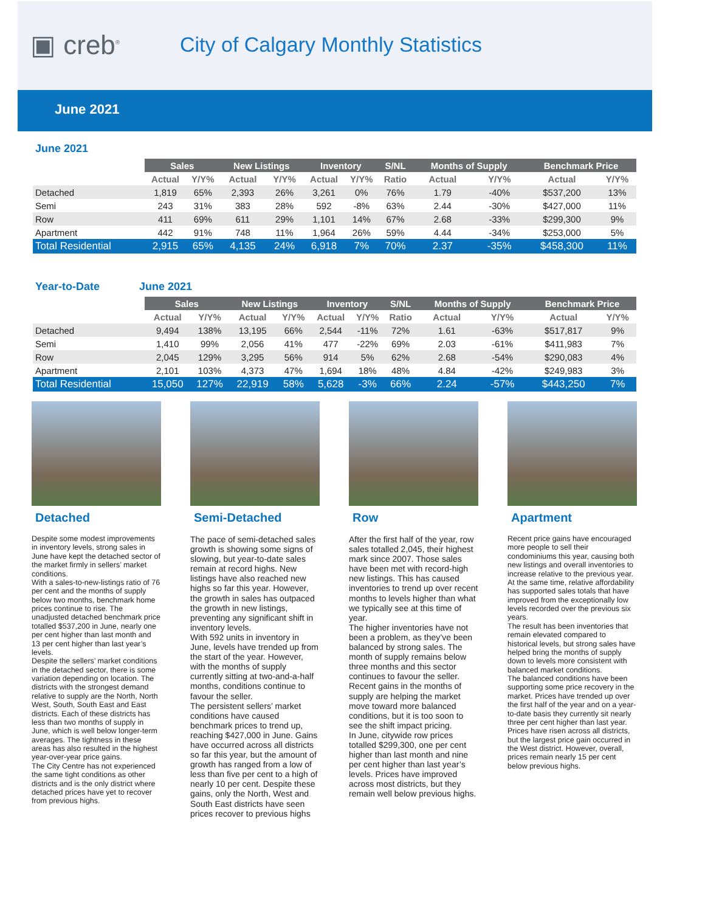▣ creb<sup>®</sup>
City of Calgary Monthly Statistics
June 2021
June 2021
| | Sales | | New Listings | | Inventory | | S/NL | Months of Supply | | Benchmark Price | |
| --- | --- | --- | --- | --- | --- | --- | --- | --- | --- | --- | --- |
| | Actual | Y/Y% | Actual | Y/Y% | Actual | Y/Y% | Ratio | Actual | Y/Y% | Actual | Y/Y% |
| Detached | 1,819 | 65% | 2,393 | 26% | 3,261 | 0% | 76% | 1.79 | -40% | $537,200 | 13% |
| Semi | 243 | 31% | 383 | 28% | 592 | -8% | 63% | 2.44 | -30% | $427,000 | 11% |
| Row | 411 | 69% | 611 | 29% | 1,101 | 14% | 67% | 2.68 | -33% | $299,300 | 9% |
| Apartment | 442 | 91% | 748 | 11% | 1,964 | 26% | 59% | 4.44 | -34% | $253,000 | 5% |
| Total Residential | 2,915 | 65% | 4,135 | 24% | 6,918 | 7% | 70% | 2.37 | -35% | $458,300 | 11% |
Year-to-Date June 2021
| | Sales | | New Listings | | Inventory | | S/NL | Months of Supply | | Benchmark Price | |
| --- | --- | --- | --- | --- | --- | --- | --- | --- | --- | --- | --- |
| | Actual | Y/Y% | Actual | Y/Y% | Actual | Y/Y% | Ratio | Actual | Y/Y% | Actual | Y/Y% |
| Detached | 9,494 | 138% | 13,195 | 66% | 2,544 | -11% | 72% | 1.61 | -63% | $517,817 | 9% |
| Semi | 1,410 | 99% | 2,056 | 41% | 477 | -22% | 69% | 2.03 | -61% | $411,983 | 7% |
| Row | 2,045 | 129% | 3,295 | 56% | 914 | 5% | 62% | 2.68 | -54% | $290,083 | 4% |
| Apartment | 2,101 | 103% | 4,373 | 47% | 1,694 | 18% | 48% | 4.84 | -42% | $249,983 | 3% |
| Total Residential | 15,050 | 127% | 22,919 | 58% | 5,628 | -3% | 66% | 2.24 | -57% | $443,250 | 7% |
Detached
Despite some modest improvements in inventory levels, strong sales in June have kept the detached sector of the market firmly in sellers’ market conditions.
With a sales-to-new-listings ratio of 76 per cent and the months of supply below two months, benchmark home prices continue to rise. The unadjusted detached benchmark price totalled $537,200 in June, nearly one per cent higher than last month and 13 per cent higher than last year’s levels.
Despite the sellers’ market conditions in the detached sector, there is some variation depending on location. The districts with the strongest demand relative to supply are the North, North West, South, South East and East districts. Each of these districts has less than two months of supply in June, which is well below longer-term averages. The tightness in these areas has also resulted in the highest year-over-year price gains.
The City Centre has not experienced the same tight conditions as other districts and is the only district where detached prices have yet to recover from previous highs.
Semi-Detached
The pace of semi-detached sales growth is showing some signs of slowing, but year-to-date sales remain at record highs. New listings have also reached new highs so far this year. However, the growth in sales has outpaced the growth in new listings, preventing any significant shift in inventory levels.
With 592 units in inventory in June, levels have trended up from the start of the year. However, with the months of supply currently sitting at two-and-a-half months, conditions continue to favour the seller.
The persistent sellers’ market conditions have caused benchmark prices to trend up, reaching $427,000 in June. Gains have occurred across all districts so far this year, but the amount of growth has ranged from a low of less than five per cent to a high of nearly 10 per cent. Despite these gains, only the North, West and South East districts have seen prices recover to previous highs
Row
After the first half of the year, row sales totalled 2,045, their highest mark since 2007. Those sales have been met with record-high new listings. This has caused inventories to trend up over recent months to levels higher than what we typically see at this time of year.
The higher inventories have not been a problem, as they’ve been balanced by strong sales. The month of supply remains below three months and this sector continues to favour the seller.
Recent gains in the months of supply are helping the market move toward more balanced conditions, but it is too soon to see the shift impact pricing.
In June, citywide row prices totalled $299,300, one per cent higher than last month and nine per cent higher than last year’s levels. Prices have improved across most districts, but they remain well below previous highs.
Apartment
Recent price gains have encouraged more people to sell their condominiums this year, causing both new listings and overall inventories to increase relative to the previous year. At the same time, relative affordability has supported sales totals that have improved from the exceptionally low levels recorded over the previous six years.
The result has been inventories that remain elevated compared to historical levels, but strong sales have helped bring the months of supply down to levels more consistent with balanced market conditions.
The balanced conditions have been supporting some price recovery in the market. Prices have trended up over the first half of the year and on a year-to-date basis they currently sit nearly three per cent higher than last year.
Prices have risen across all districts, but the largest price gain occurred in the West district. However, overall, prices remain nearly 15 per cent below previous highs.